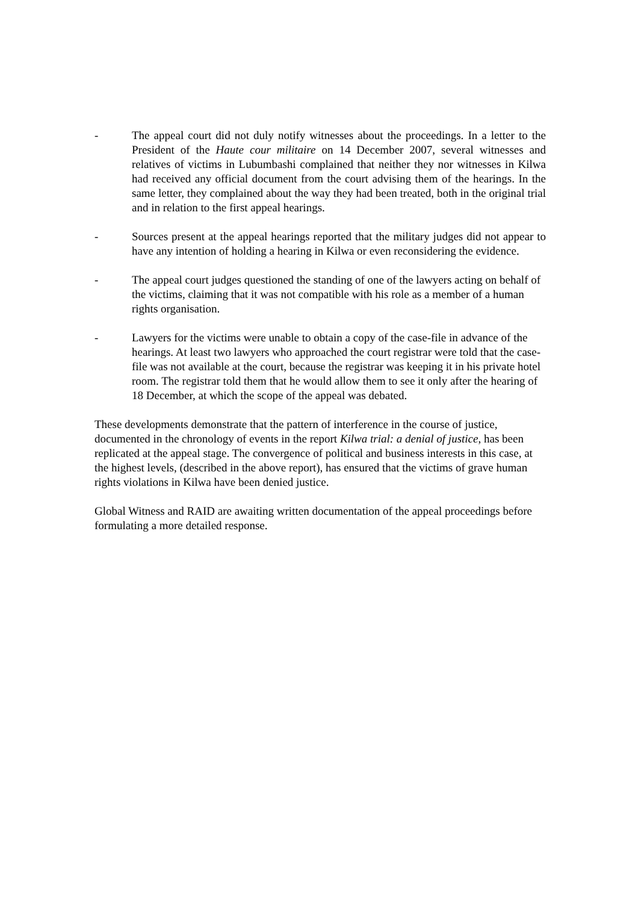- The appeal court did not duly notify witnesses about the proceedings. In a letter to the President of the Haute cour militaire on 14 December 2007, several witnesses and relatives of victims in Lubumbashi complained that neither they nor witnesses in Kilwa had received any official document from the court advising them of the hearings. In the same letter, they complained about the way they had been treated, both in the original trial and in relation to the first appeal hearings.
- Sources present at the appeal hearings reported that the military judges did not appear to have any intention of holding a hearing in Kilwa or even reconsidering the evidence.
- The appeal court judges questioned the standing of one of the lawyers acting on behalf of the victims, claiming that it was not compatible with his role as a member of a human rights organisation.
- Lawyers for the victims were unable to obtain a copy of the case-file in advance of the hearings. At least two lawyers who approached the court registrar were told that the case-file was not available at the court, because the registrar was keeping it in his private hotel room. The registrar told them that he would allow them to see it only after the hearing of 18 December, at which the scope of the appeal was debated.
These developments demonstrate that the pattern of interference in the course of justice, documented in the chronology of events in the report Kilwa trial: a denial of justice, has been replicated at the appeal stage. The convergence of political and business interests in this case, at the highest levels, (described in the above report), has ensured that the victims of grave human rights violations in Kilwa have been denied justice.
Global Witness and RAID are awaiting written documentation of the appeal proceedings before formulating a more detailed response.